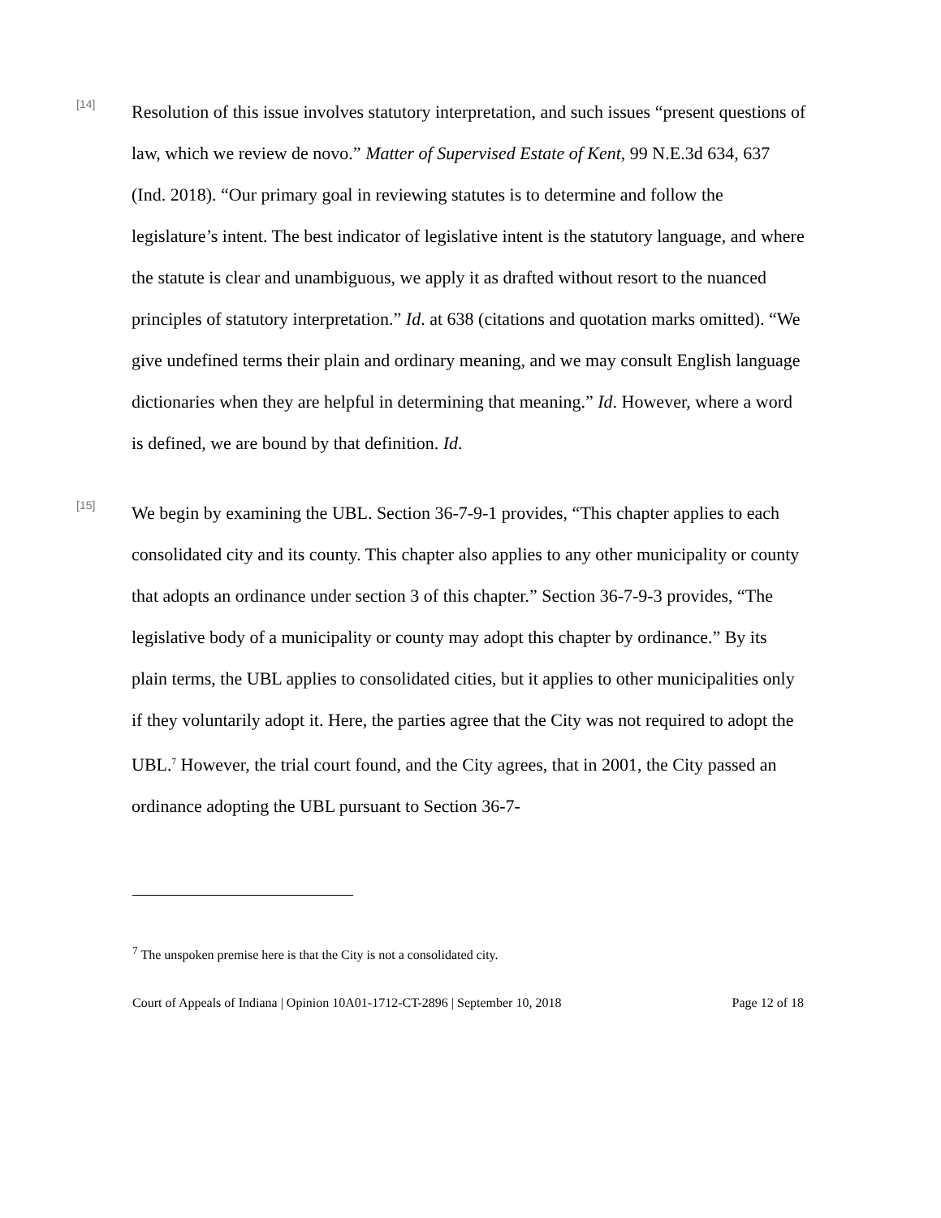[14]
Resolution of this issue involves statutory interpretation, and such issues “present questions of law, which we review de novo.” Matter of Supervised Estate of Kent, 99 N.E.3d 634, 637 (Ind. 2018). “Our primary goal in reviewing statutes is to determine and follow the legislature’s intent. The best indicator of legislative intent is the statutory language, and where the statute is clear and unambiguous, we apply it as drafted without resort to the nuanced principles of statutory interpretation.” Id. at 638 (citations and quotation marks omitted). “We give undefined terms their plain and ordinary meaning, and we may consult English language dictionaries when they are helpful in determining that meaning.” Id. However, where a word is defined, we are bound by that definition. Id.
[15]
We begin by examining the UBL. Section 36-7-9-1 provides, “This chapter applies to each consolidated city and its county. This chapter also applies to any other municipality or county that adopts an ordinance under section 3 of this chapter.” Section 36-7-9-3 provides, “The legislative body of a municipality or county may adopt this chapter by ordinance.” By its plain terms, the UBL applies to consolidated cities, but it applies to other municipalities only if they voluntarily adopt it. Here, the parties agree that the City was not required to adopt the UBL.<sup>7</sup> However, the trial court found, and the City agrees, that in 2001, the City passed an ordinance adopting the UBL pursuant to Section 36-7-
<sup>7</sup> The unspoken premise here is that the City is not a consolidated city.
Court of Appeals of Indiana | Opinion 10A01-1712-CT-2896 | September 10, 2018 Page 12 of 18